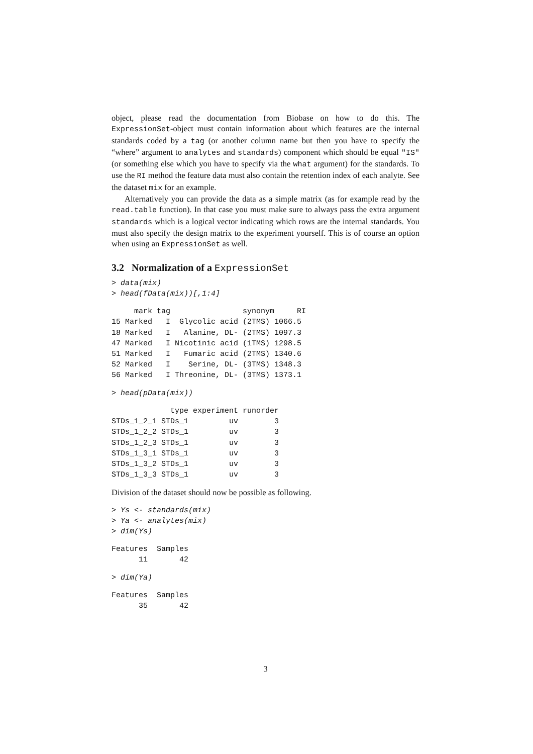object, please read the documentation from Biobase on how to do this. The ExpressionSet-object must contain information about which features are the internal standards coded by a tag (or another column name but then you have to specify the “where” argument to analytes and standards) component which should be equal "IS" (or something else which you have to specify via the what argument) for the standards. To use the RI method the feature data must also contain the retention index of each analyte. See the dataset mix for an example.
Alternatively you can provide the data as a simple matrix (as for example read by the read.table function). In that case you must make sure to always pass the extra argument standards which is a logical vector indicating which rows are the internal standards. You must also specify the design matrix to the experiment yourself. This is of course an option when using an ExpressionSet as well.
3.2 Normalization of a ExpressionSet
> data(mix)
> head(fData(mix))[,1:4]
     mark tag                synonym     RI
15 Marked   I  Glycolic acid (2TMS) 1066.5
18 Marked   I   Alanine, DL- (2TMS) 1097.3
47 Marked   I Nicotinic acid (1TMS) 1298.5
51 Marked   I   Fumaric acid (2TMS) 1340.6
52 Marked   I    Serine, DL- (3TMS) 1348.3
56 Marked   I Threonine, DL- (3TMS) 1373.1
> head(pData(mix))
             type experiment runorder
STDs_1_2_1 STDs_1         uv        3
STDs_1_2_2 STDs_1         uv        3
STDs_1_2_3 STDs_1         uv        3
STDs_1_3_1 STDs_1         uv        3
STDs_1_3_2 STDs_1         uv        3
STDs_1_3_3 STDs_1         uv        3
Division of the dataset should now be possible as following.
> Ys <- standards(mix)
> Ya <- analytes(mix)
> dim(Ys)
Features  Samples 
      11       42 
> dim(Ya)
Features  Samples 
      35       42 
3